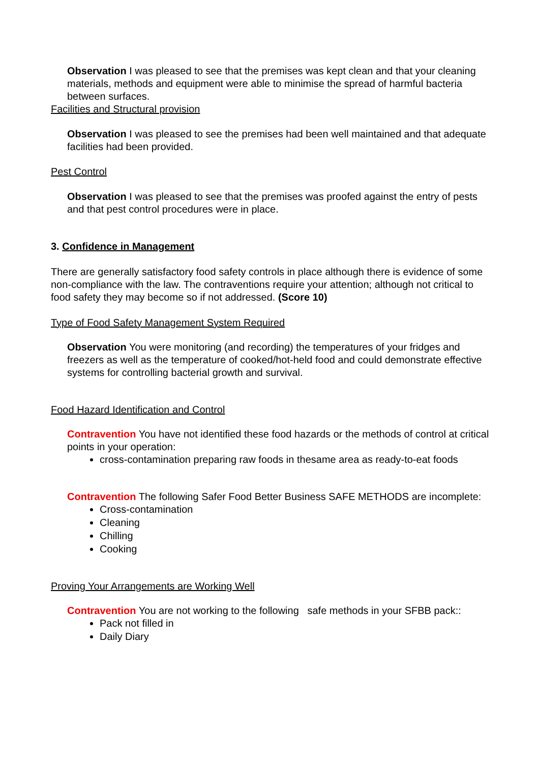Observation I was pleased to see that the premises was kept clean and that your cleaning materials, methods and equipment were able to minimise the spread of harmful bacteria between surfaces.
Facilities and Structural provision
Observation I was pleased to see the premises had been well maintained and that adequate facilities had been provided.
Pest Control
Observation I was pleased to see that the premises was proofed against the entry of pests and that pest control procedures were in place.
3. Confidence in Management
There are generally satisfactory food safety controls in place although there is evidence of some non-compliance with the law. The contraventions require your attention; although not critical to food safety they may become so if not addressed. (Score 10)
Type of Food Safety Management System Required
Observation You were monitoring (and recording) the temperatures of your fridges and freezers as well as the temperature of cooked/hot-held food and could demonstrate effective systems for controlling bacterial growth and survival.
Food Hazard Identification and Control
Contravention You have not identified these food hazards or the methods of control at critical points in your operation:
cross-contamination preparing raw foods in thesame area as ready-to-eat foods
Contravention The following Safer Food Better Business SAFE METHODS are incomplete:
Cross-contamination
Cleaning
Chilling
Cooking
Proving Your Arrangements are Working Well
Contravention You are not working to the following safe methods in your SFBB pack::
Pack not filled in
Daily Diary